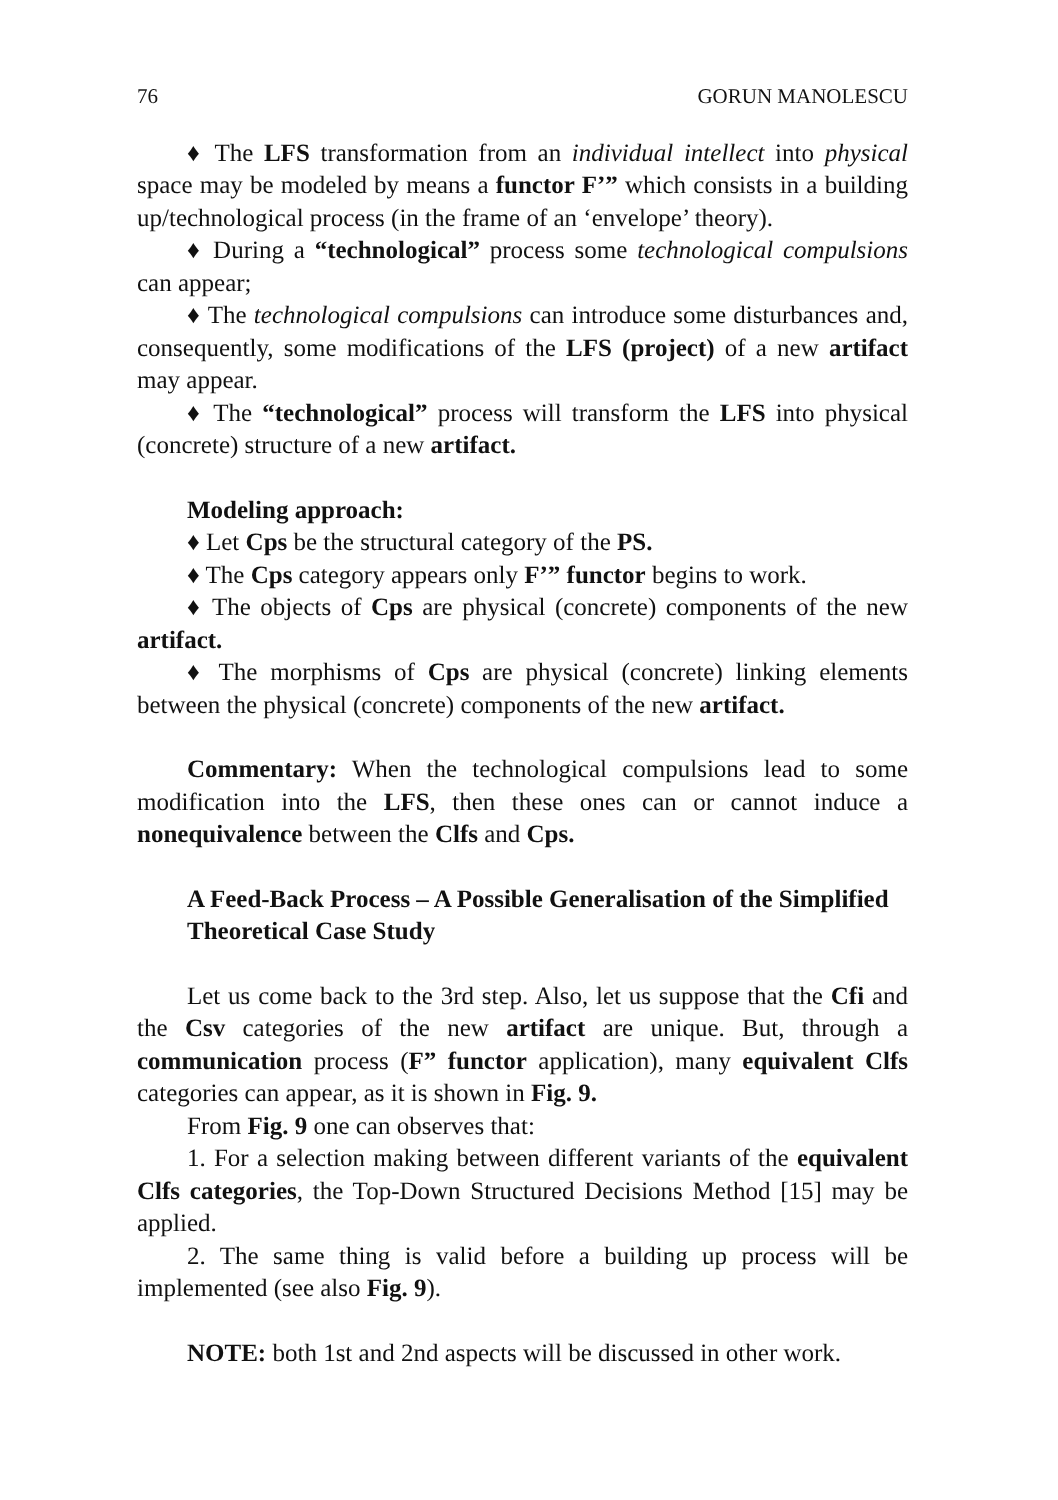76 GORUN MANOLESCU
♦ The LFS transformation from an individual intellect into physical space may be modeled by means a functor F’” which consists in a building up/technological process (in the frame of an ‘envelope’ theory).
♦ During a “technological” process some technological compulsions can appear;
♦ The technological compulsions can introduce some disturbances and, consequently, some modifications of the LFS (project) of a new artifact may appear.
♦ The “technological” process will transform the LFS into physical (concrete) structure of a new artifact.
Modeling approach:
♦ Let Cps be the structural category of the PS.
♦ The Cps category appears only F’” functor begins to work.
♦ The objects of Cps are physical (concrete) components of the new artifact.
♦ The morphisms of Cps are physical (concrete) linking elements between the physical (concrete) components of the new artifact.
Commentary: When the technological compulsions lead to some modification into the LFS, then these ones can or cannot induce a nonequivalence between the Clfs and Cps.
A Feed-Back Process – A Possible Generalisation of the Simplified Theoretical Case Study
Let us come back to the 3rd step. Also, let us suppose that the Cfi and the Csv categories of the new artifact are unique. But, through a communication process (F” functor application), many equivalent Clfs categories can appear, as it is shown in Fig. 9.
From Fig. 9 one can observes that:
1. For a selection making between different variants of the equivalent Clfs categories, the Top-Down Structured Decisions Method [15] may be applied.
2. The same thing is valid before a building up process will be implemented (see also Fig. 9).
NOTE: both 1st and 2nd aspects will be discussed in other work.